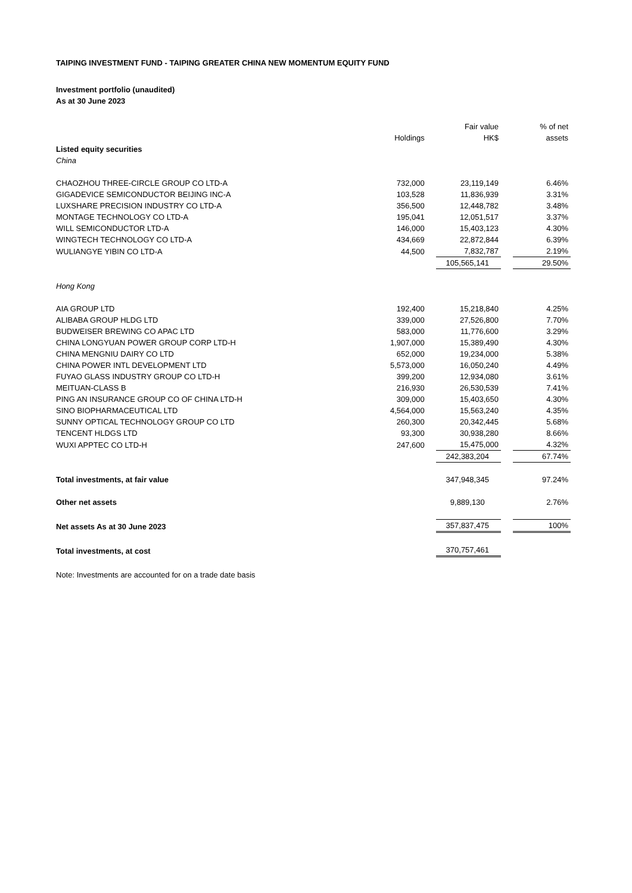TAIPING INVESTMENT FUND - TAIPING GREATER CHINA NEW MOMENTUM EQUITY FUND
Investment portfolio (unaudited)
As at 30 June 2023
| | Holdings | | Fair value HK$ | | % of net assets |
| --- | --- | --- | --- | --- | --- |
| Listed equity securities | | | | | |
| China | | | | | |
| CHAOZHOU THREE-CIRCLE GROUP CO LTD-A | 732,000 | | 23,119,149 | | 6.46% |
| GIGADEVICE SEMICONDUCTOR BEIJING INC-A | 103,528 | | 11,836,939 | | 3.31% |
| LUXSHARE PRECISION INDUSTRY CO LTD-A | 356,500 | | 12,448,782 | | 3.48% |
| MONTAGE TECHNOLOGY CO LTD-A | 195,041 | | 12,051,517 | | 3.37% |
| WILL SEMICONDUCTOR LTD-A | 146,000 | | 15,403,123 | | 4.30% |
| WINGTECH TECHNOLOGY CO LTD-A | 434,669 | | 22,872,844 | | 6.39% |
| WULIANGYE YIBIN CO LTD-A | 44,500 | | 7,832,787 | | 2.19% |
| | | | 105,565,141 | | 29.50% |
| Hong Kong | | | | | |
| AIA GROUP LTD | 192,400 | | 15,218,840 | | 4.25% |
| ALIBABA GROUP HLDG LTD | 339,000 | | 27,526,800 | | 7.70% |
| BUDWEISER BREWING CO APAC LTD | 583,000 | | 11,776,600 | | 3.29% |
| CHINA LONGYUAN POWER GROUP CORP LTD-H | 1,907,000 | | 15,389,490 | | 4.30% |
| CHINA MENGNIU DAIRY CO LTD | 652,000 | | 19,234,000 | | 5.38% |
| CHINA POWER INTL DEVELOPMENT LTD | 5,573,000 | | 16,050,240 | | 4.49% |
| FUYAO GLASS INDUSTRY GROUP CO LTD-H | 399,200 | | 12,934,080 | | 3.61% |
| MEITUAN-CLASS B | 216,930 | | 26,530,539 | | 7.41% |
| PING AN INSURANCE GROUP CO OF CHINA LTD-H | 309,000 | | 15,403,650 | | 4.30% |
| SINO BIOPHARMACEUTICAL LTD | 4,564,000 | | 15,563,240 | | 4.35% |
| SUNNY OPTICAL TECHNOLOGY GROUP CO LTD | 260,300 | | 20,342,445 | | 5.68% |
| TENCENT HLDGS LTD | 93,300 | | 30,938,280 | | 8.66% |
| WUXI APPTEC CO LTD-H | 247,600 | | 15,475,000 | | 4.32% |
| | | | 242,383,204 | | 67.74% |
| Total investments, at fair value | | | 347,948,345 | | 97.24% |
| Other net assets | | | 9,889,130 | | 2.76% |
| Net assets As at 30 June 2023 | | | 357,837,475 | | 100% |
| Total investments, at cost | | | 370,757,461 | | |
Note: Investments are accounted for on a trade date basis